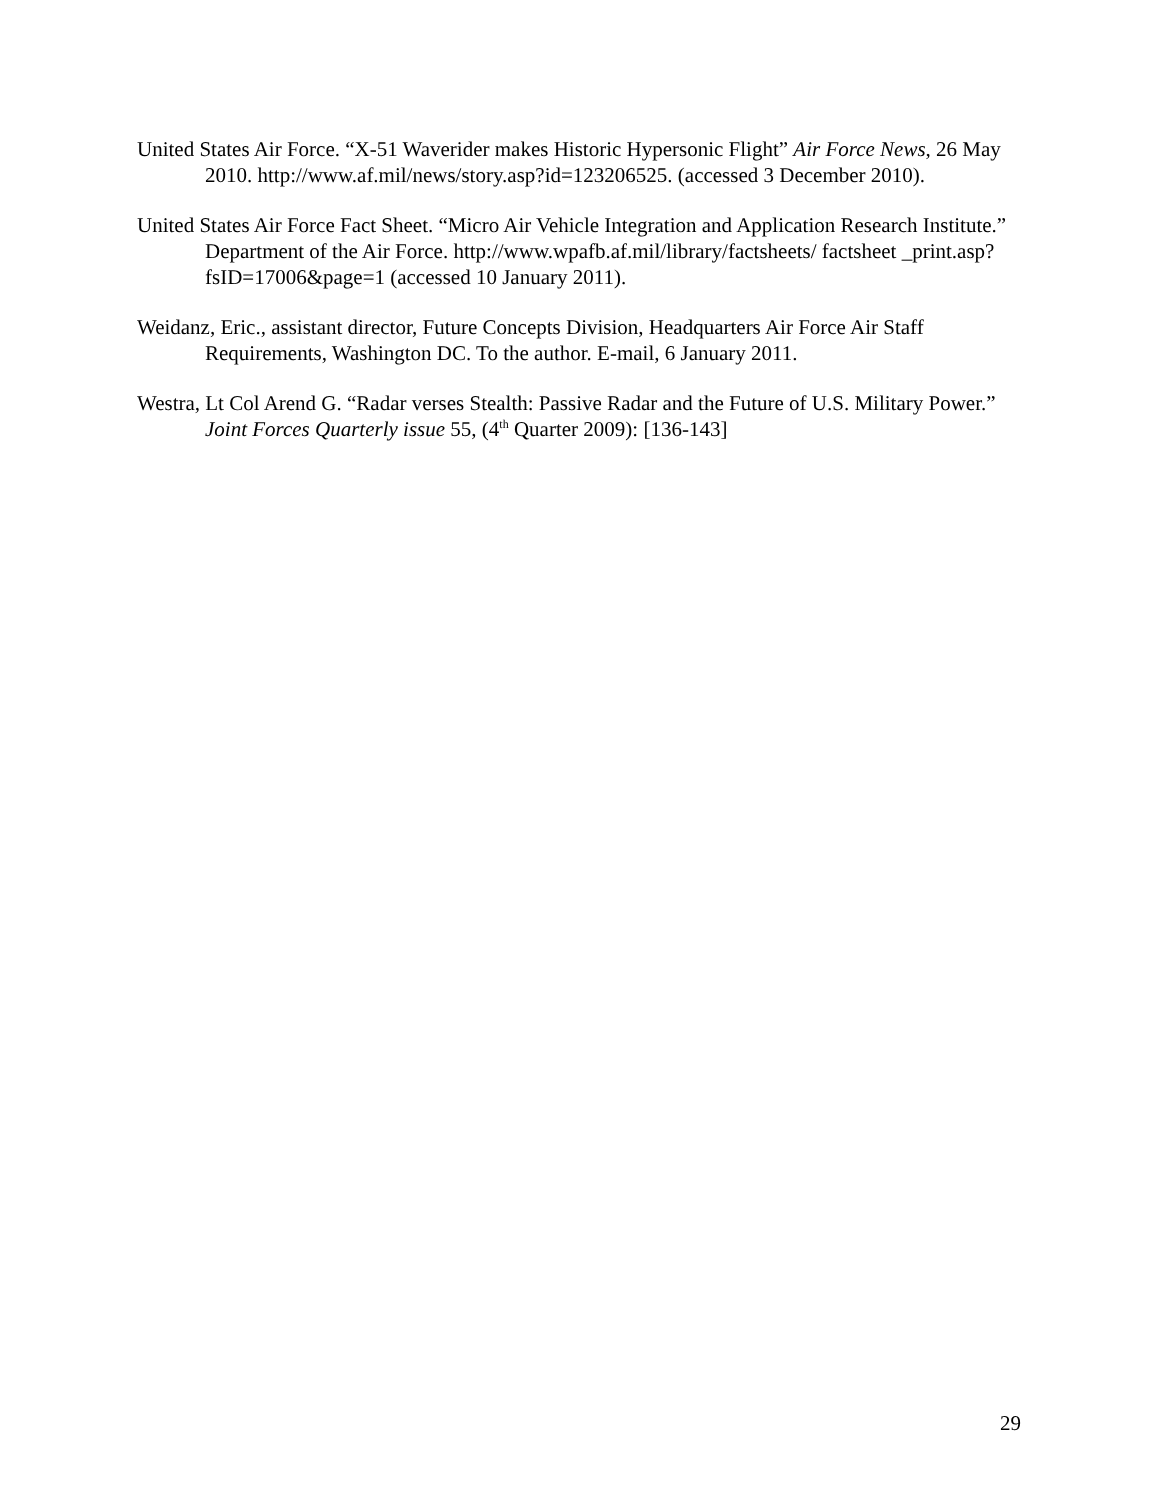United States Air Force. “X-51 Waverider makes Historic Hypersonic Flight” Air Force News, 26 May 2010. http://www.af.mil/news/story.asp?id=123206525. (accessed 3 December 2010).
United States Air Force Fact Sheet. “Micro Air Vehicle Integration and Application Research Institute.” Department of the Air Force. http://www.wpafb.af.mil/library/factsheets/ factsheet _print.asp?fsID=17006&page=1 (accessed 10 January 2011).
Weidanz, Eric., assistant director, Future Concepts Division, Headquarters Air Force Air Staff Requirements, Washington DC. To the author. E-mail, 6 January 2011.
Westra, Lt Col Arend G. “Radar verses Stealth: Passive Radar and the Future of U.S. Military Power.” Joint Forces Quarterly issue 55, (4<sup>th</sup> Quarter 2009): [136-143]
29